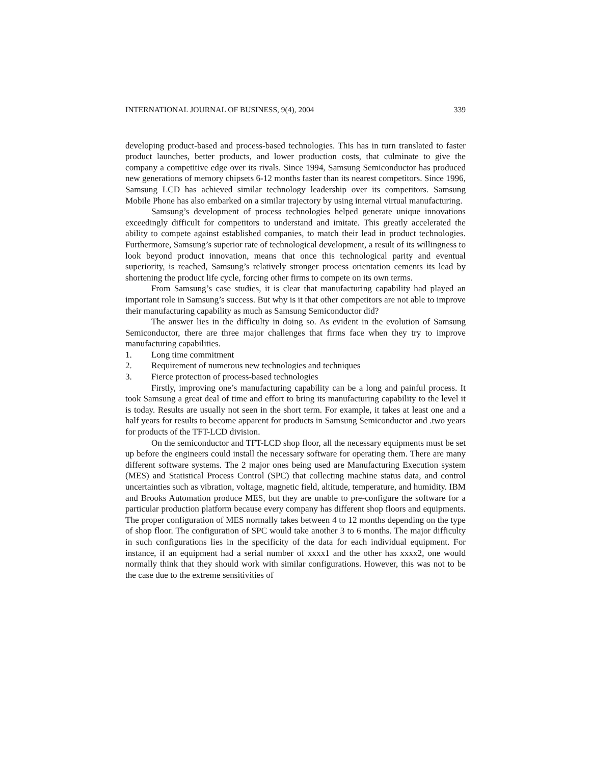INTERNATIONAL JOURNAL OF BUSINESS, 9(4), 2004 339
developing product-based and process-based technologies. This has in turn translated to faster product launches, better products, and lower production costs, that culminate to give the company a competitive edge over its rivals. Since 1994, Samsung Semiconductor has produced new generations of memory chipsets 6-12 months faster than its nearest competitors. Since 1996, Samsung LCD has achieved similar technology leadership over its competitors. Samsung Mobile Phone has also embarked on a similar trajectory by using internal virtual manufacturing.
Samsung’s development of process technologies helped generate unique innovations exceedingly difficult for competitors to understand and imitate. This greatly accelerated the ability to compete against established companies, to match their lead in product technologies. Furthermore, Samsung’s superior rate of technological development, a result of its willingness to look beyond product innovation, means that once this technological parity and eventual superiority, is reached, Samsung’s relatively stronger process orientation cements its lead by shortening the product life cycle, forcing other firms to compete on its own terms.
From Samsung’s case studies, it is clear that manufacturing capability had played an important role in Samsung’s success. But why is it that other competitors are not able to improve their manufacturing capability as much as Samsung Semiconductor did?
The answer lies in the difficulty in doing so. As evident in the evolution of Samsung Semiconductor, there are three major challenges that firms face when they try to improve manufacturing capabilities.
1. Long time commitment
2. Requirement of numerous new technologies and techniques
3. Fierce protection of process-based technologies
Firstly, improving one’s manufacturing capability can be a long and painful process. It took Samsung a great deal of time and effort to bring its manufacturing capability to the level it is today. Results are usually not seen in the short term. For example, it takes at least one and a half years for results to become apparent for products in Samsung Semiconductor and .two years for products of the TFT-LCD division.
On the semiconductor and TFT-LCD shop floor, all the necessary equipments must be set up before the engineers could install the necessary software for operating them. There are many different software systems. The 2 major ones being used are Manufacturing Execution system (MES) and Statistical Process Control (SPC) that collecting machine status data, and control uncertainties such as vibration, voltage, magnetic field, altitude, temperature, and humidity. IBM and Brooks Automation produce MES, but they are unable to pre-configure the software for a particular production platform because every company has different shop floors and equipments. The proper configuration of MES normally takes between 4 to 12 months depending on the type of shop floor. The configuration of SPC would take another 3 to 6 months. The major difficulty in such configurations lies in the specificity of the data for each individual equipment. For instance, if an equipment had a serial number of xxxx1 and the other has xxxx2, one would normally think that they should work with similar configurations. However, this was not to be the case due to the extreme sensitivities of